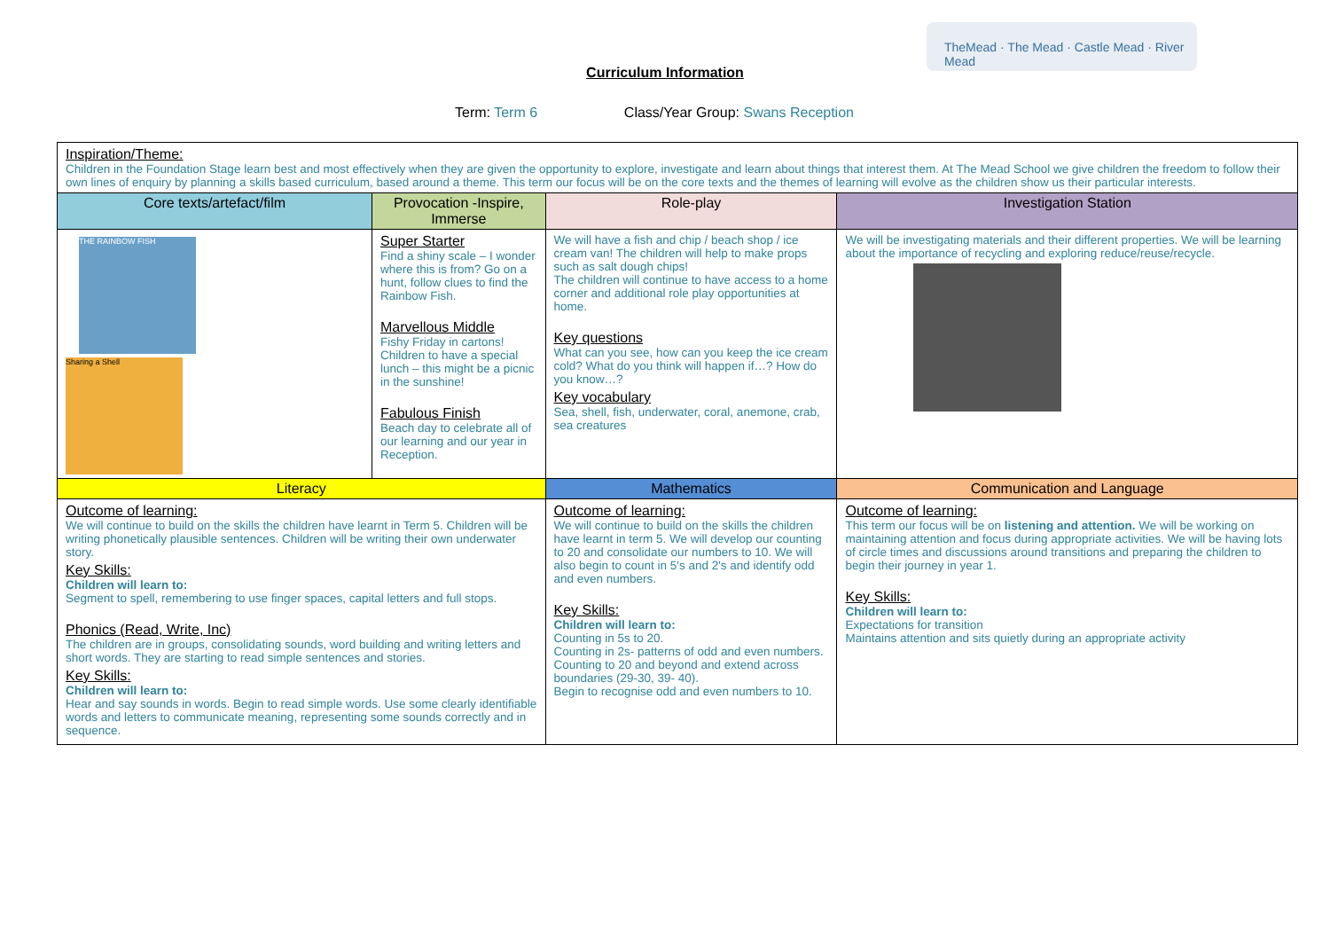TheMead · The Mead · Castle Mead · River Mead
Curriculum Information
Term: Term 6 Class/Year Group: Swans Reception
| Inspiration/Theme: Children in the Foundation Stage learn best and most effectively when they are given the opportunity to explore, investigate and learn about things that interest them. At The Mead School we give children the freedom to follow their own lines of enquiry by planning a skills based curriculum, based around a theme. This term our focus will be on the core texts and the themes of learning will evolve as the children show us their particular interests. | | | | |
| Core texts/artefact/film | Provocation -Inspire, Immerse | | Role-play | Investigation Station |
| THE RAINBOW FISH Sharing a Shell | Super Starter Find a shiny scale – I wonder where this is from? Go on a hunt, follow clues to find the Rainbow Fish. Marvellous Middle Fishy Friday in cartons! Children to have a special lunch – this might be a picnic in the sunshine! Fabulous Finish Beach day to celebrate all of our learning and our year in Reception. | | We will have a fish and chip / beach shop / ice cream van! The children will help to make props such as salt dough chips! The children will continue to have access to a home corner and additional role play opportunities at home. Key questions What can you see, how can you keep the ice cream cold? What do you think will happen if…? How do you know…? Key vocabulary Sea, shell, fish, underwater, coral, anemone, crab, sea creatures | We will be investigating materials and their different properties. We will be learning about the importance of recycling and exploring reduce/reuse/recycle. |
| Literacy | | Mathematics | | Communication and Language |
| Outcome of learning: We will continue to build on the skills the children have learnt in Term 5. Children will be writing phonetically plausible sentences. Children will be writing their own underwater story. Key Skills: Children will learn to: Segment to spell, remembering to use finger spaces, capital letters and full stops. Phonics (Read, Write, Inc) The children are in groups, consolidating sounds, word building and writing letters and short words. They are starting to read simple sentences and stories. Key Skills: Children will learn to: Hear and say sounds in words. Begin to read simple words. Use some clearly identifiable words and letters to communicate meaning, representing some sounds correctly and in sequence. | | Outcome of learning: We will continue to build on the skills the children have learnt in term 5. We will develop our counting to 20 and consolidate our numbers to 10. We will also begin to count in 5's and 2's and identify odd and even numbers. Key Skills: Children will learn to: Counting in 5s to 20. Counting in 2s- patterns of odd and even numbers. Counting to 20 and beyond and extend across boundaries (29-30, 39- 40). Begin to recognise odd and even numbers to 10. | | Outcome of learning: This term our focus will be on listening and attention. We will be working on maintaining attention and focus during appropriate activities. We will be having lots of circle times and discussions around transitions and preparing the children to begin their journey in year 1. Key Skills: Children will learn to: Expectations for transition Maintains attention and sits quietly during an appropriate activity |